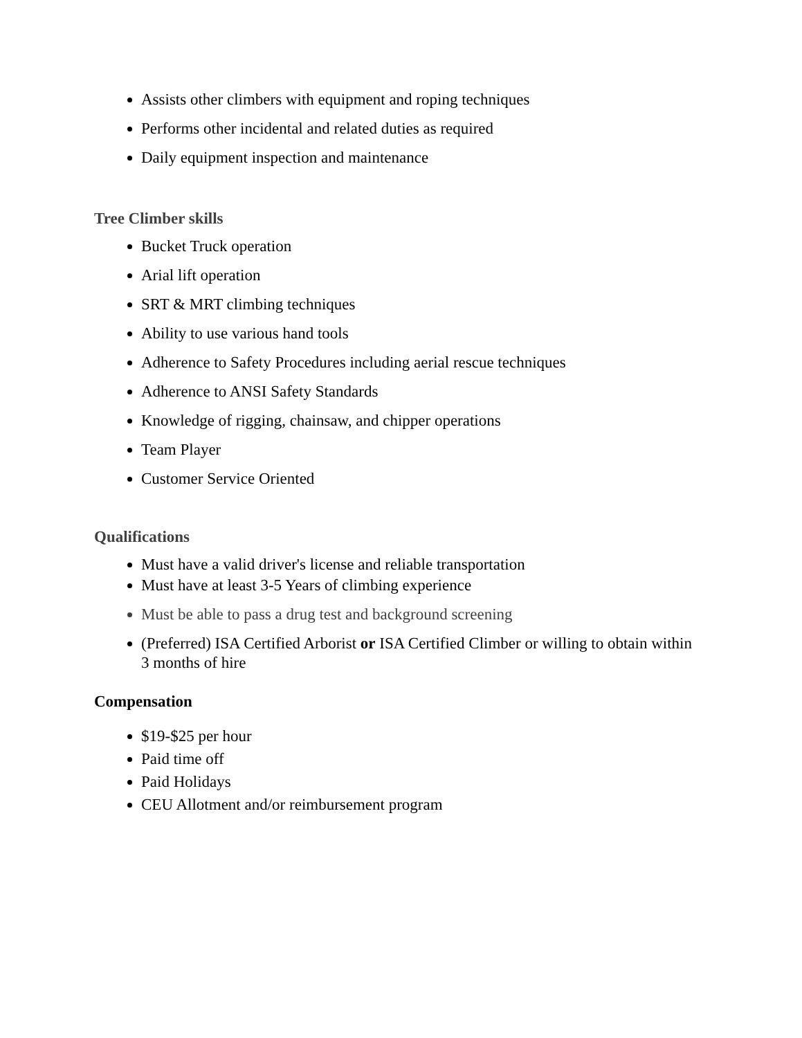Assists other climbers with equipment and roping techniques
Performs other incidental and related duties as required
Daily equipment inspection and maintenance
Tree Climber skills
Bucket Truck operation
Arial lift operation
SRT & MRT climbing techniques
Ability to use various hand tools
Adherence to Safety Procedures including aerial rescue techniques
Adherence to ANSI Safety Standards
Knowledge of rigging, chainsaw, and chipper operations
Team Player
Customer Service Oriented
Qualifications
Must have a valid driver's license and reliable transportation
Must have at least 3-5 Years of climbing experience
Must be able to pass a drug test and background screening
(Preferred) ISA Certified Arborist or ISA Certified Climber or willing to obtain within 3 months of hire
Compensation
$19-$25 per hour
Paid time off
Paid Holidays
CEU Allotment and/or reimbursement program